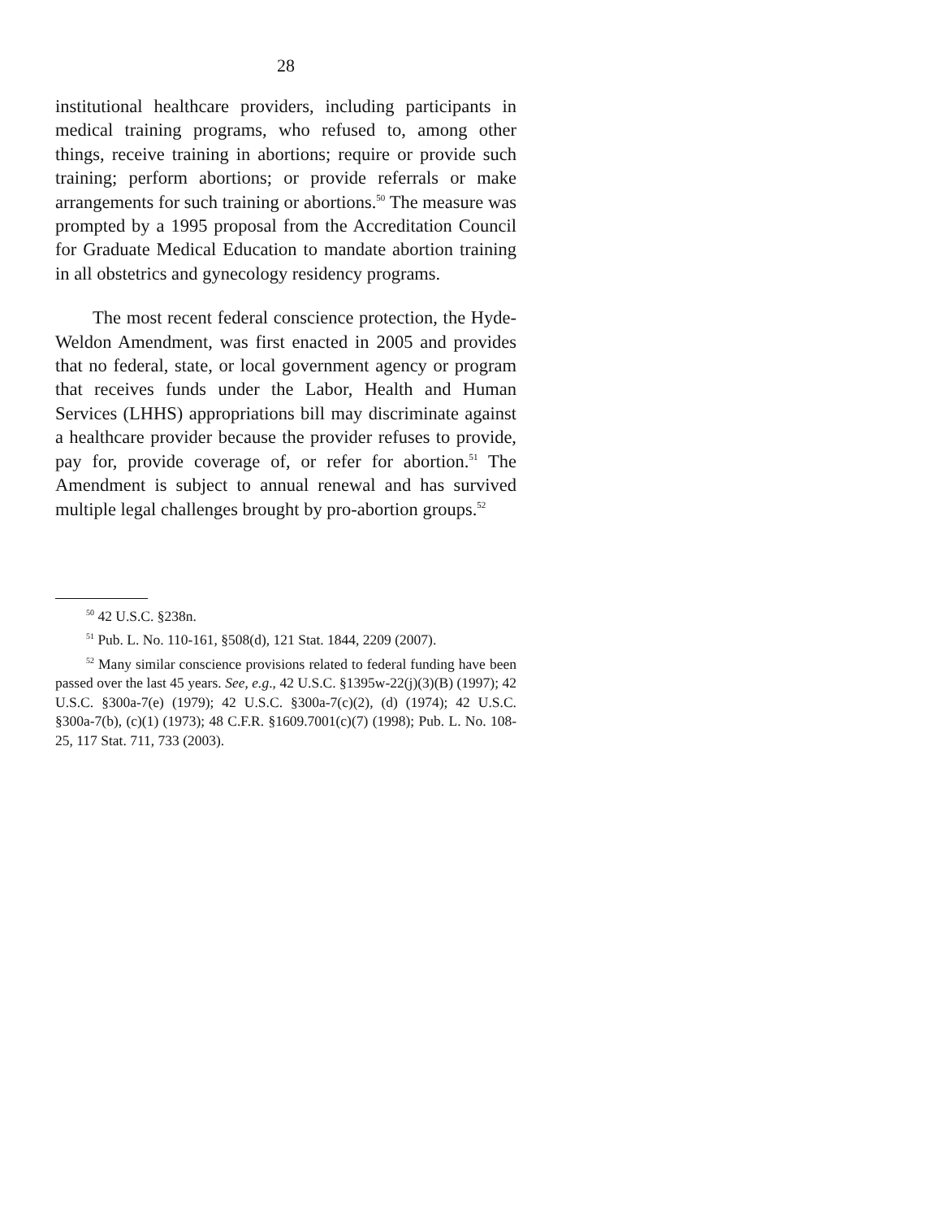28
institutional healthcare providers, including participants in medical training programs, who refused to, among other things, receive training in abortions; require or provide such training; perform abortions; or provide referrals or make arrangements for such training or abortions.<sup>50</sup> The measure was prompted by a 1995 proposal from the Accreditation Council for Graduate Medical Education to mandate abortion training in all obstetrics and gynecology residency programs.
The most recent federal conscience protection, the Hyde-Weldon Amendment, was first enacted in 2005 and provides that no federal, state, or local government agency or program that receives funds under the Labor, Health and Human Services (LHHS) appropriations bill may discriminate against a healthcare provider because the provider refuses to provide, pay for, provide coverage of, or refer for abortion.<sup>51</sup> The Amendment is subject to annual renewal and has survived multiple legal challenges brought by pro-abortion groups.<sup>52</sup>
<sup>50</sup> 42 U.S.C. §238n.
<sup>51</sup> Pub. L. No. 110-161, §508(d), 121 Stat. 1844, 2209 (2007).
<sup>52</sup> Many similar conscience provisions related to federal funding have been passed over the last 45 years. See, e.g., 42 U.S.C. §1395w-22(j)(3)(B) (1997); 42 U.S.C. §300a-7(e) (1979); 42 U.S.C. §300a-7(c)(2), (d) (1974); 42 U.S.C. §300a-7(b), (c)(1) (1973); 48 C.F.R. §1609.7001(c)(7) (1998); Pub. L. No. 108-25, 117 Stat. 711, 733 (2003).